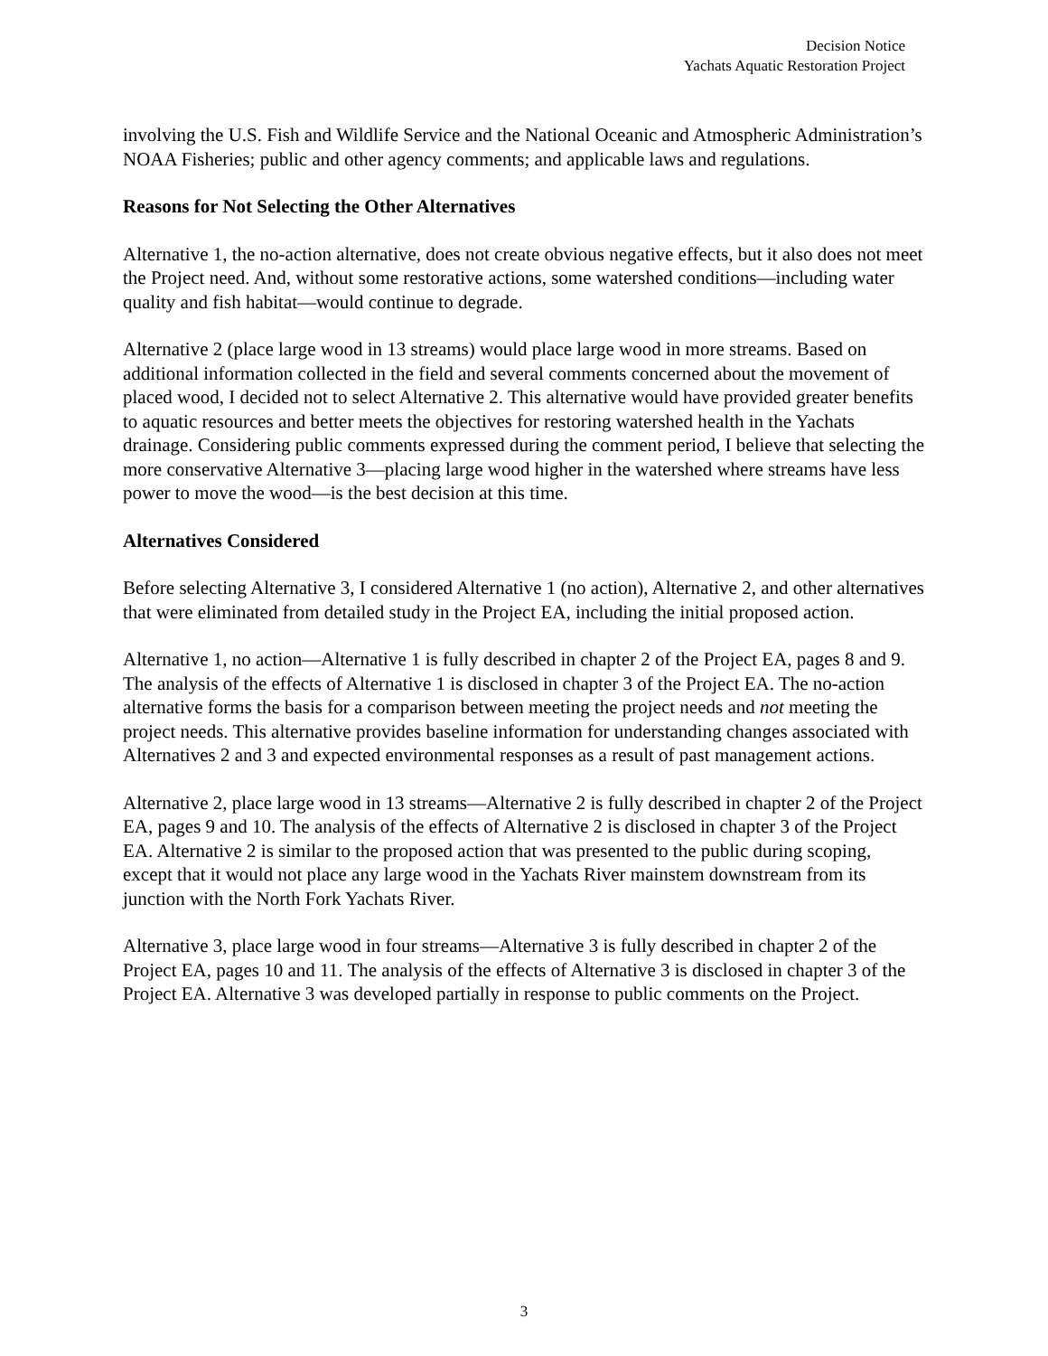Decision Notice
Yachats Aquatic Restoration Project
involving the U.S. Fish and Wildlife Service and the National Oceanic and Atmospheric Administration’s NOAA Fisheries; public and other agency comments; and applicable laws and regulations.
Reasons for Not Selecting the Other Alternatives
Alternative 1, the no-action alternative, does not create obvious negative effects, but it also does not meet the Project need. And, without some restorative actions, some watershed conditions—including water quality and fish habitat—would continue to degrade.
Alternative 2 (place large wood in 13 streams) would place large wood in more streams. Based on additional information collected in the field and several comments concerned about the movement of placed wood, I decided not to select Alternative 2. This alternative would have provided greater benefits to aquatic resources and better meets the objectives for restoring watershed health in the Yachats drainage. Considering public comments expressed during the comment period, I believe that selecting the more conservative Alternative 3—placing large wood higher in the watershed where streams have less power to move the wood—is the best decision at this time.
Alternatives Considered
Before selecting Alternative 3, I considered Alternative 1 (no action), Alternative 2, and other alternatives that were eliminated from detailed study in the Project EA, including the initial proposed action.
Alternative 1, no action—Alternative 1 is fully described in chapter 2 of the Project EA, pages 8 and 9. The analysis of the effects of Alternative 1 is disclosed in chapter 3 of the Project EA. The no-action alternative forms the basis for a comparison between meeting the project needs and not meeting the project needs. This alternative provides baseline information for understanding changes associated with Alternatives 2 and 3 and expected environmental responses as a result of past management actions.
Alternative 2, place large wood in 13 streams—Alternative 2 is fully described in chapter 2 of the Project EA, pages 9 and 10. The analysis of the effects of Alternative 2 is disclosed in chapter 3 of the Project EA. Alternative 2 is similar to the proposed action that was presented to the public during scoping, except that it would not place any large wood in the Yachats River mainstem downstream from its junction with the North Fork Yachats River.
Alternative 3, place large wood in four streams—Alternative 3 is fully described in chapter 2 of the Project EA, pages 10 and 11. The analysis of the effects of Alternative 3 is disclosed in chapter 3 of the Project EA. Alternative 3 was developed partially in response to public comments on the Project.
3